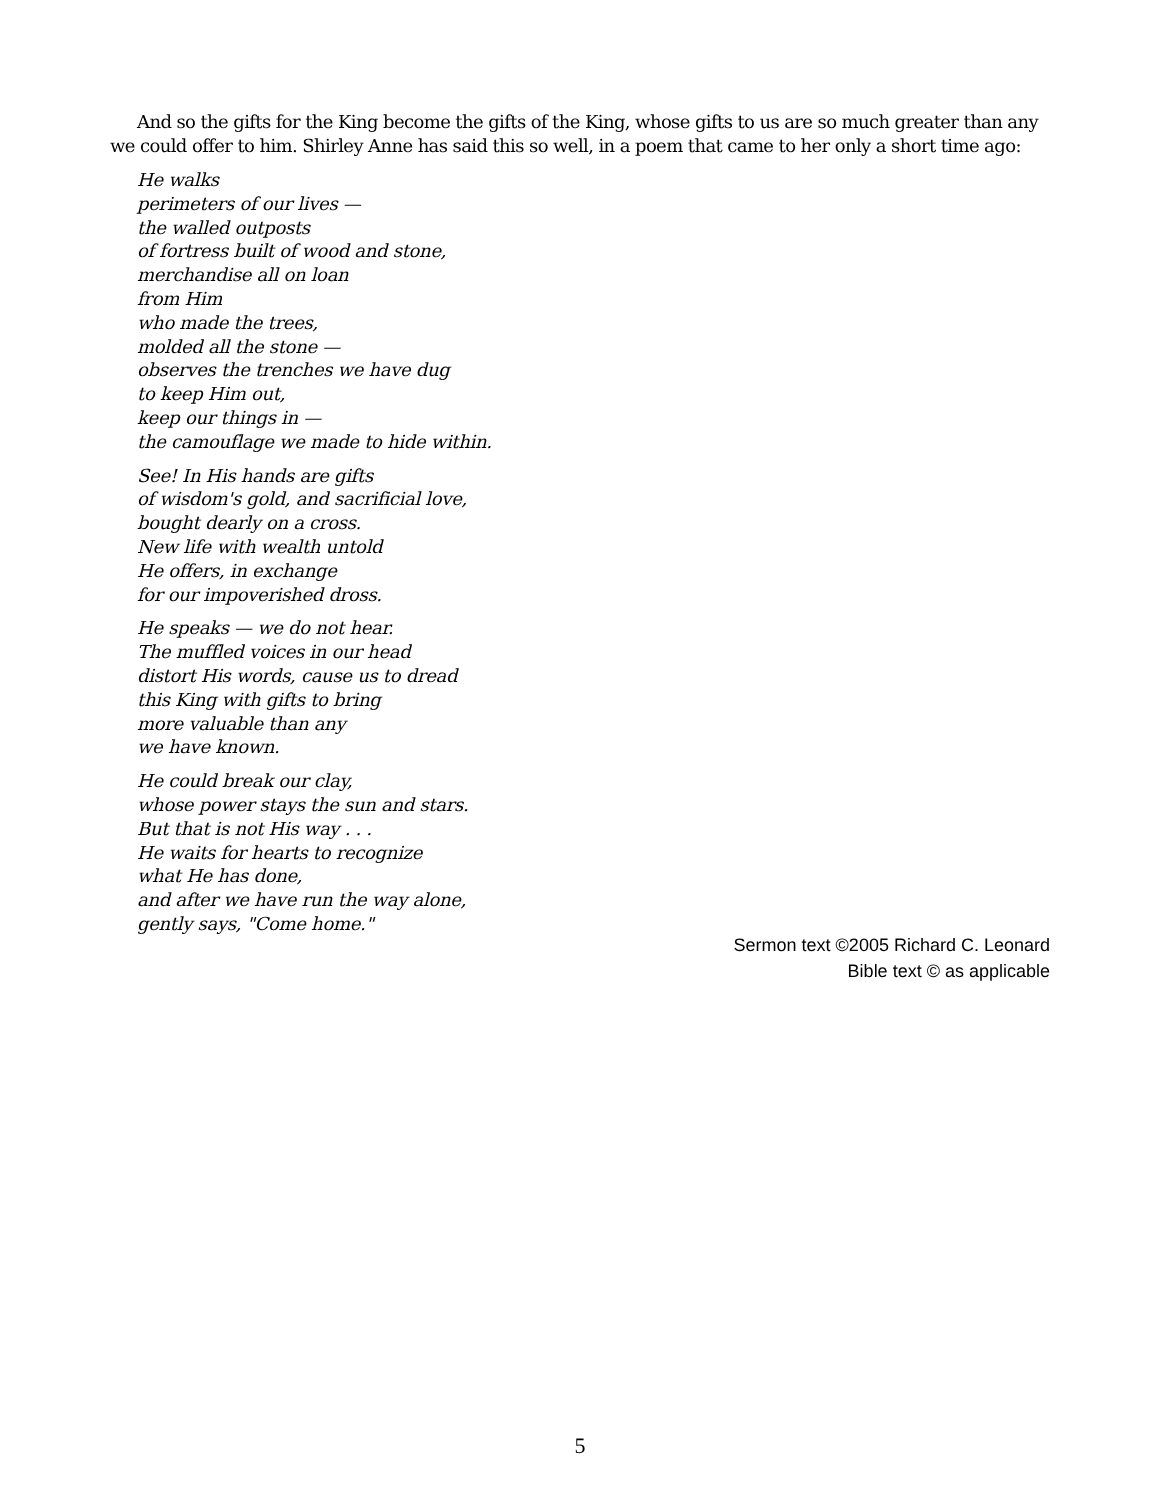And so the gifts for the King become the gifts of the King, whose gifts to us are so much greater than any we could offer to him. Shirley Anne has said this so well, in a poem that came to her only a short time ago:
He walks
perimeters of our lives —
the walled outposts
of fortress built of wood and stone,
merchandise all on loan
from Him
who made the trees,
molded all the stone —
observes the trenches we have dug
to keep Him out,
keep our things in —
the camouflage we made to hide within.
See! In His hands are gifts
of wisdom's gold, and sacrificial love,
bought dearly on a cross.
New life with wealth untold
He offers, in exchange
for our impoverished dross.
He speaks — we do not hear.
The muffled voices in our head
distort His words, cause us to dread
this King with gifts to bring
more valuable than any
we have known.
He could break our clay,
whose power stays the sun and stars.
But that is not His way . . .
He waits for hearts to recognize
what He has done,
and after we have run the way alone,
gently says, "Come home."
Sermon text ©2005 Richard C. Leonard
Bible text © as applicable
5